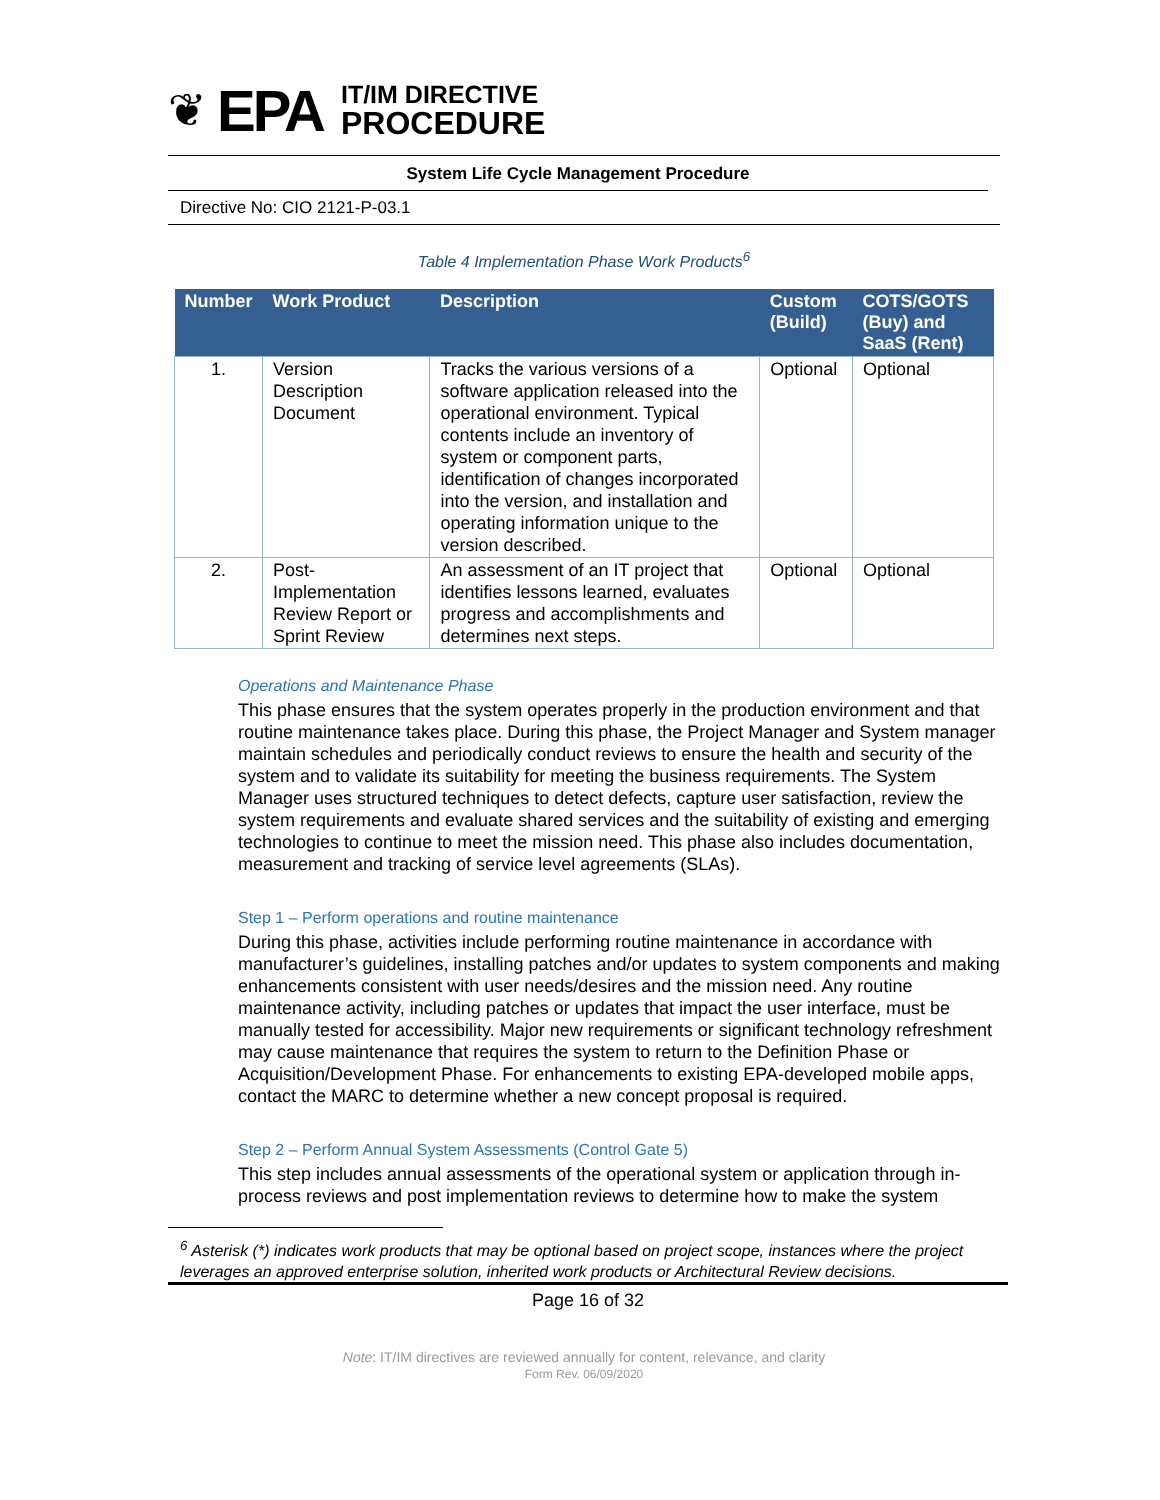❦ EPA
IT/IM DIRECTIVE
PROCEDURE
System Life Cycle Management Procedure
Directive No: CIO 2121-P-03.1
Table 4 Implementation Phase Work Products<sup>6</sup>
| Number | Work Product | Description | Custom (Build) | COTS/GOTS (Buy) and SaaS (Rent) |
| --- | --- | --- | --- | --- |
| 1. | Version Description Document | Tracks the various versions of a software application released into the operational environment. Typical contents include an inventory of system or component parts, identification of changes incorporated into the version, and installation and operating information unique to the version described. | Optional | Optional |
| 2. | Post-Implementation Review Report or Sprint Review | An assessment of an IT project that identifies lessons learned, evaluates progress and accomplishments and determines next steps. | Optional | Optional |
Operations and Maintenance Phase
This phase ensures that the system operates properly in the production environment and that routine maintenance takes place. During this phase, the Project Manager and System manager maintain schedules and periodically conduct reviews to ensure the health and security of the system and to validate its suitability for meeting the business requirements. The System Manager uses structured techniques to detect defects, capture user satisfaction, review the system requirements and evaluate shared services and the suitability of existing and emerging technologies to continue to meet the mission need. This phase also includes documentation, measurement and tracking of service level agreements (SLAs).
Step 1 – Perform operations and routine maintenance
During this phase, activities include performing routine maintenance in accordance with manufacturer’s guidelines, installing patches and/or updates to system components and making enhancements consistent with user needs/desires and the mission need. Any routine maintenance activity, including patches or updates that impact the user interface, must be manually tested for accessibility. Major new requirements or significant technology refreshment may cause maintenance that requires the system to return to the Definition Phase or Acquisition/Development Phase. For enhancements to existing EPA-developed mobile apps, contact the MARC to determine whether a new concept proposal is required.
Step 2 – Perform Annual System Assessments (Control Gate 5)
This step includes annual assessments of the operational system or application through in-process reviews and post implementation reviews to determine how to make the system
<sup>6</sup> Asterisk (*) indicates work products that may be optional based on project scope, instances where the project leverages an approved enterprise solution, inherited work products or Architectural Review decisions.
Page 16 of 32
Note: IT/IM directives are reviewed annually for content, relevance, and clarity
Form Rev. 06/09/2020